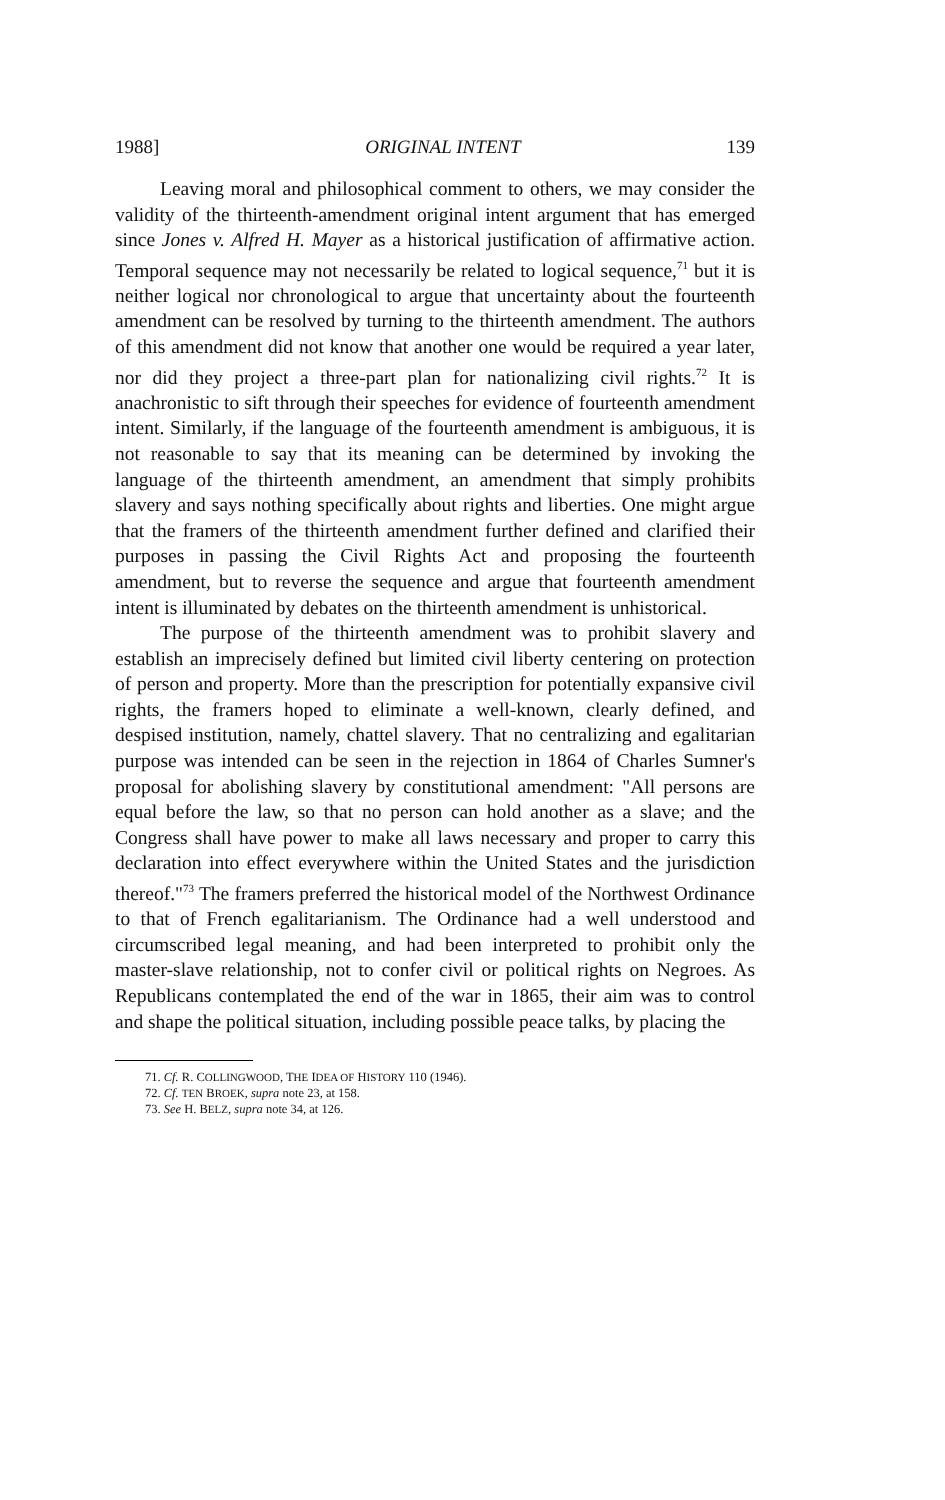1988] ORIGINAL INTENT 139
Leaving moral and philosophical comment to others, we may consider the validity of the thirteenth-amendment original intent argument that has emerged since Jones v. Alfred H. Mayer as a historical justification of affirmative action. Temporal sequence may not necessarily be related to logical sequence,<sup>71</sup> but it is neither logical nor chronological to argue that uncertainty about the fourteenth amendment can be resolved by turning to the thirteenth amendment. The authors of this amendment did not know that another one would be required a year later, nor did they project a three-part plan for nationalizing civil rights.<sup>72</sup> It is anachronistic to sift through their speeches for evidence of fourteenth amendment intent. Similarly, if the language of the fourteenth amendment is ambiguous, it is not reasonable to say that its meaning can be determined by invoking the language of the thirteenth amendment, an amendment that simply prohibits slavery and says nothing specifically about rights and liberties. One might argue that the framers of the thirteenth amendment further defined and clarified their purposes in passing the Civil Rights Act and proposing the fourteenth amendment, but to reverse the sequence and argue that fourteenth amendment intent is illuminated by debates on the thirteenth amendment is unhistorical.
The purpose of the thirteenth amendment was to prohibit slavery and establish an imprecisely defined but limited civil liberty centering on protection of person and property. More than the prescription for potentially expansive civil rights, the framers hoped to eliminate a well-known, clearly defined, and despised institution, namely, chattel slavery. That no centralizing and egalitarian purpose was intended can be seen in the rejection in 1864 of Charles Sumner's proposal for abolishing slavery by constitutional amendment: "All persons are equal before the law, so that no person can hold another as a slave; and the Congress shall have power to make all laws necessary and proper to carry this declaration into effect everywhere within the United States and the jurisdiction thereof."<sup>73</sup> The framers preferred the historical model of the Northwest Ordinance to that of French egalitarianism. The Ordinance had a well understood and circumscribed legal meaning, and had been interpreted to prohibit only the master-slave relationship, not to confer civil or political rights on Negroes. As Republicans contemplated the end of the war in 1865, their aim was to control and shape the political situation, including possible peace talks, by placing the
71. Cf. R. COLLINGWOOD, THE IDEA OF HISTORY 110 (1946).
72. Cf. TEN BROEK, supra note 23, at 158.
73. See H. BELZ, supra note 34, at 126.